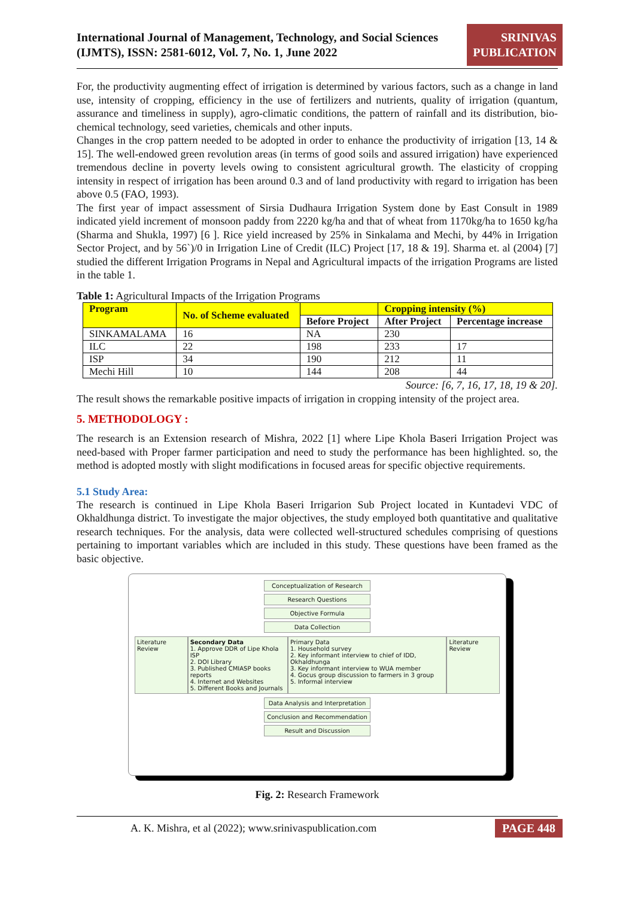International Journal of Management, Technology, and Social Sciences (IJMTS), ISSN: 2581-6012, Vol. 7, No. 1, June 2022
SRINIVAS
PUBLICATION
For, the productivity augmenting effect of irrigation is determined by various factors, such as a change in land use, intensity of cropping, efficiency in the use of fertilizers and nutrients, quality of irrigation (quantum, assurance and timeliness in supply), agro-climatic conditions, the pattern of rainfall and its distribution, bio-chemical technology, seed varieties, chemicals and other inputs.
Changes in the crop pattern needed to be adopted in order to enhance the productivity of irrigation [13, 14 & 15]. The well-endowed green revolution areas (in terms of good soils and assured irrigation) have experienced tremendous decline in poverty levels owing to consistent agricultural growth. The elasticity of cropping intensity in respect of irrigation has been around 0.3 and of land productivity with regard to irrigation has been above 0.5 (FAO, 1993).
The first year of impact assessment of Sirsia Dudhaura Irrigation System done by East Consult in 1989 indicated yield increment of monsoon paddy from 2220 kg/ha and that of wheat from 1170kg/ha to 1650 kg/ha (Sharma and Shukla, 1997) [6 ]. Rice yield increased by 25% in Sinkalama and Mechi, by 44% in Irrigation Sector Project, and by 56`)/0 in Irrigation Line of Credit (ILC) Project [17, 18 & 19]. Sharma et. al (2004) [7] studied the different Irrigation Programs in Nepal and Agricultural impacts of the irrigation Programs are listed in the table 1.
Table 1: Agricultural Impacts of the Irrigation Programs
| Program | No. of Scheme evaluated | | Cropping intensity (%) | |
| --- | --- | --- | --- | --- |
| | | Before Project | After Project | Percentage increase |
| SINKAMALAMA | 16 | NA | 230 | |
| ILC | 22 | 198 | 233 | 17 |
| ISP | 34 | 190 | 212 | 11 |
| Mechi Hill | 10 | 144 | 208 | 44 |
Source: [6, 7, 16, 17, 18, 19 & 20].
The result shows the remarkable positive impacts of irrigation in cropping intensity of the project area.
5. METHODOLOGY :
The research is an Extension research of Mishra, 2022 [1] where Lipe Khola Baseri Irrigation Project was need-based with Proper farmer participation and need to study the performance has been highlighted. so, the method is adopted mostly with slight modifications in focused areas for specific objective requirements.
5.1 Study Area:
The research is continued in Lipe Khola Baseri Irrigarion Sub Project located in Kuntadevi VDC of Okhaldhunga district. To investigate the major objectives, the study employed both quantitative and qualitative research techniques. For the analysis, data were collected well-structured schedules comprising of questions pertaining to important variables which are included in this study. These questions have been framed as the basic objective.
Conceptualization of Research
Research Questions
Objective Formula
Data Collection
Literature Review Secondary Data
1. Approve DDR of Lipe Khola ISP
2. DOI Library
3. Published CMIASP books reports
4. Internet and Websites
5. Different Books and Journals
Primary Data
1. Household survey
2. Key informant interview to chief of IDD, Okhaldhunga
3. Key informant interview to WUA member
4. Gocus group discussion to farmers in 3 group
5. Informal interview
Literature Review
Data Analysis and Interpretation
Conclusion and Recommendation
Result and Discussion
Fig. 2: Research Framework
A. K. Mishra, et al (2022); www.srinivaspublication.com PAGE 448